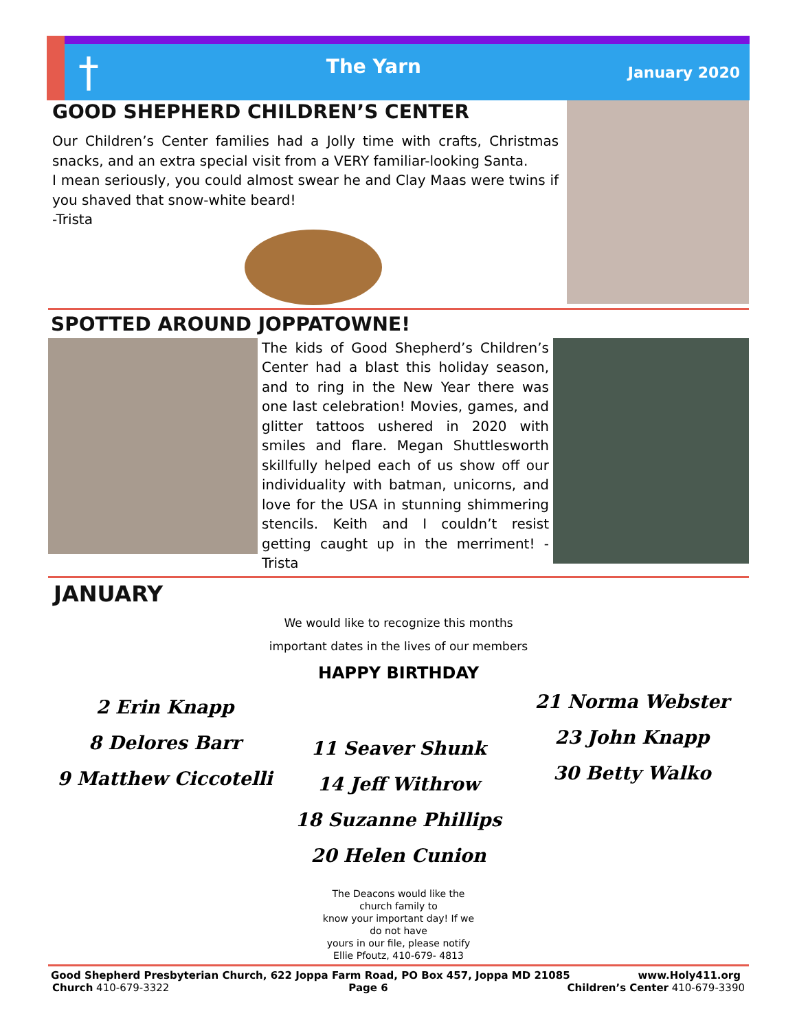†
The Yarn
January 2020
GOOD SHEPHERD CHILDREN’S CENTER
Our Children’s Center families had a Jolly time with crafts, Christmas snacks, and an extra special visit from a VERY familiar-looking Santa.
I mean seriously, you could almost swear he and Clay Maas were twins if you shaved that snow-white beard!
-Trista
SPOTTED AROUND JOPPATOWNE!
The kids of Good Shepherd’s Children’s Center had a blast this holiday season, and to ring in the New Year there was one last celebration! Movies, games, and glitter tattoos ushered in 2020 with smiles and flare. Megan Shuttlesworth skillfully helped each of us show off our individuality with batman, unicorns, and love for the USA in stunning shimmering stencils. Keith and I couldn’t resist getting caught up in the merriment! -Trista
JANUARY
We would like to recognize this months
important dates in the lives of our members
HAPPY BIRTHDAY
2 Erin Knapp
8 Delores Barr
9 Matthew Ciccotelli
11 Seaver Shunk
14 Jeff Withrow
18 Suzanne Phillips
20 Helen Cunion
21 Norma Webster
23 John Knapp
30 Betty Walko
The Deacons would like the church family to
know your important day! If we do not have
yours in our file, please notify
Ellie Pfoutz, 410-679- 4813
Good Shepherd Presbyterian Church, 622 Joppa Farm Road, PO Box 457, Joppa MD 21085 www.Holy411.org
Church 410-679-3322 Page 6 Children’s Center 410-679-3390